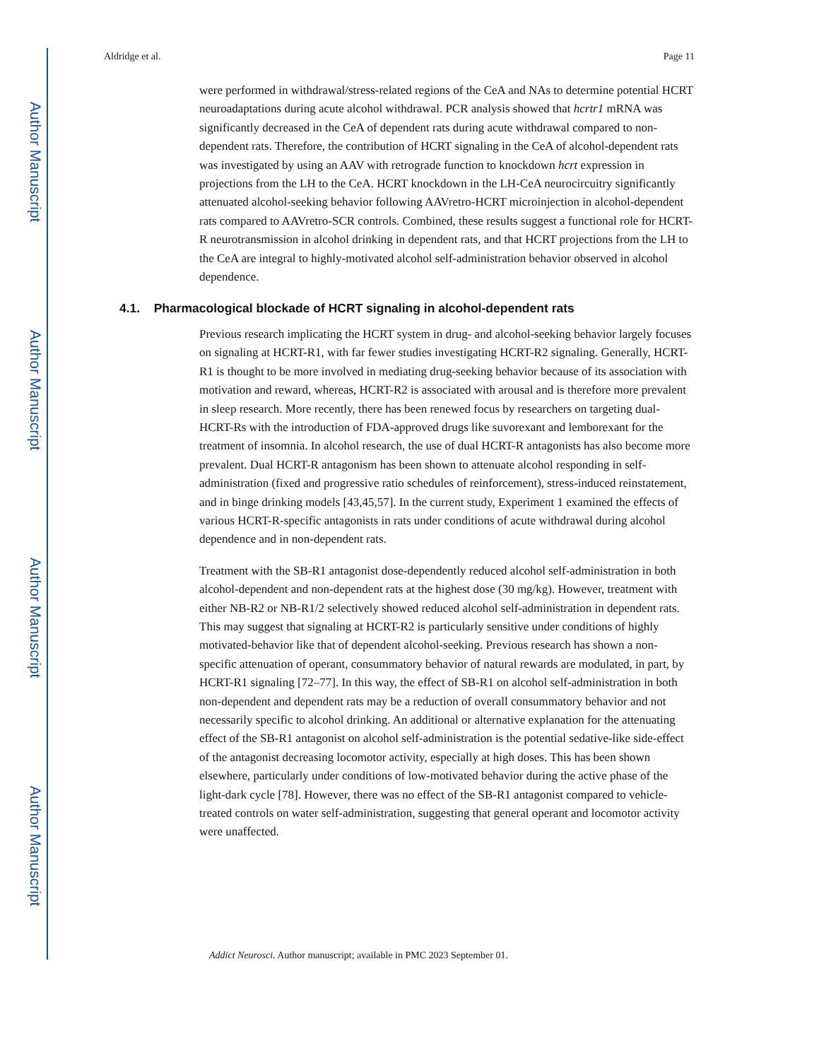Author Manuscript
Author Manuscript
Author Manuscript
Author Manuscript
Aldridge et al. Page 11
were performed in withdrawal/stress-related regions of the CeA and NAs to determine potential HCRT neuroadaptations during acute alcohol withdrawal. PCR analysis showed that hcrtr1 mRNA was significantly decreased in the CeA of dependent rats during acute withdrawal compared to non-dependent rats. Therefore, the contribution of HCRT signaling in the CeA of alcohol-dependent rats was investigated by using an AAV with retrograde function to knockdown hcrt expression in projections from the LH to the CeA. HCRT knockdown in the LH-CeA neurocircuitry significantly attenuated alcohol-seeking behavior following AAVretro-HCRT microinjection in alcohol-dependent rats compared to AAVretro-SCR controls. Combined, these results suggest a functional role for HCRT-R neurotransmission in alcohol drinking in dependent rats, and that HCRT projections from the LH to the CeA are integral to highly-motivated alcohol self-administration behavior observed in alcohol dependence.
4.1. Pharmacological blockade of HCRT signaling in alcohol-dependent rats
Previous research implicating the HCRT system in drug- and alcohol-seeking behavior largely focuses on signaling at HCRT-R1, with far fewer studies investigating HCRT-R2 signaling. Generally, HCRT-R1 is thought to be more involved in mediating drug-seeking behavior because of its association with motivation and reward, whereas, HCRT-R2 is associated with arousal and is therefore more prevalent in sleep research. More recently, there has been renewed focus by researchers on targeting dual-HCRT-Rs with the introduction of FDA-approved drugs like suvorexant and lemborexant for the treatment of insomnia. In alcohol research, the use of dual HCRT-R antagonists has also become more prevalent. Dual HCRT-R antagonism has been shown to attenuate alcohol responding in self-administration (fixed and progressive ratio schedules of reinforcement), stress-induced reinstatement, and in binge drinking models [43,45,57]. In the current study, Experiment 1 examined the effects of various HCRT-R-specific antagonists in rats under conditions of acute withdrawal during alcohol dependence and in non-dependent rats.
Treatment with the SB-R1 antagonist dose-dependently reduced alcohol self-administration in both alcohol-dependent and non-dependent rats at the highest dose (30 mg/kg). However, treatment with either NB-R2 or NB-R1/2 selectively showed reduced alcohol self-administration in dependent rats. This may suggest that signaling at HCRT-R2 is particularly sensitive under conditions of highly motivated-behavior like that of dependent alcohol-seeking. Previous research has shown a non-specific attenuation of operant, consummatory behavior of natural rewards are modulated, in part, by HCRT-R1 signaling [72–77]. In this way, the effect of SB-R1 on alcohol self-administration in both non-dependent and dependent rats may be a reduction of overall consummatory behavior and not necessarily specific to alcohol drinking. An additional or alternative explanation for the attenuating effect of the SB-R1 antagonist on alcohol self-administration is the potential sedative-like side-effect of the antagonist decreasing locomotor activity, especially at high doses. This has been shown elsewhere, particularly under conditions of low-motivated behavior during the active phase of the light-dark cycle [78]. However, there was no effect of the SB-R1 antagonist compared to vehicle-treated controls on water self-administration, suggesting that general operant and locomotor activity were unaffected.
Addict Neurosci. Author manuscript; available in PMC 2023 September 01.